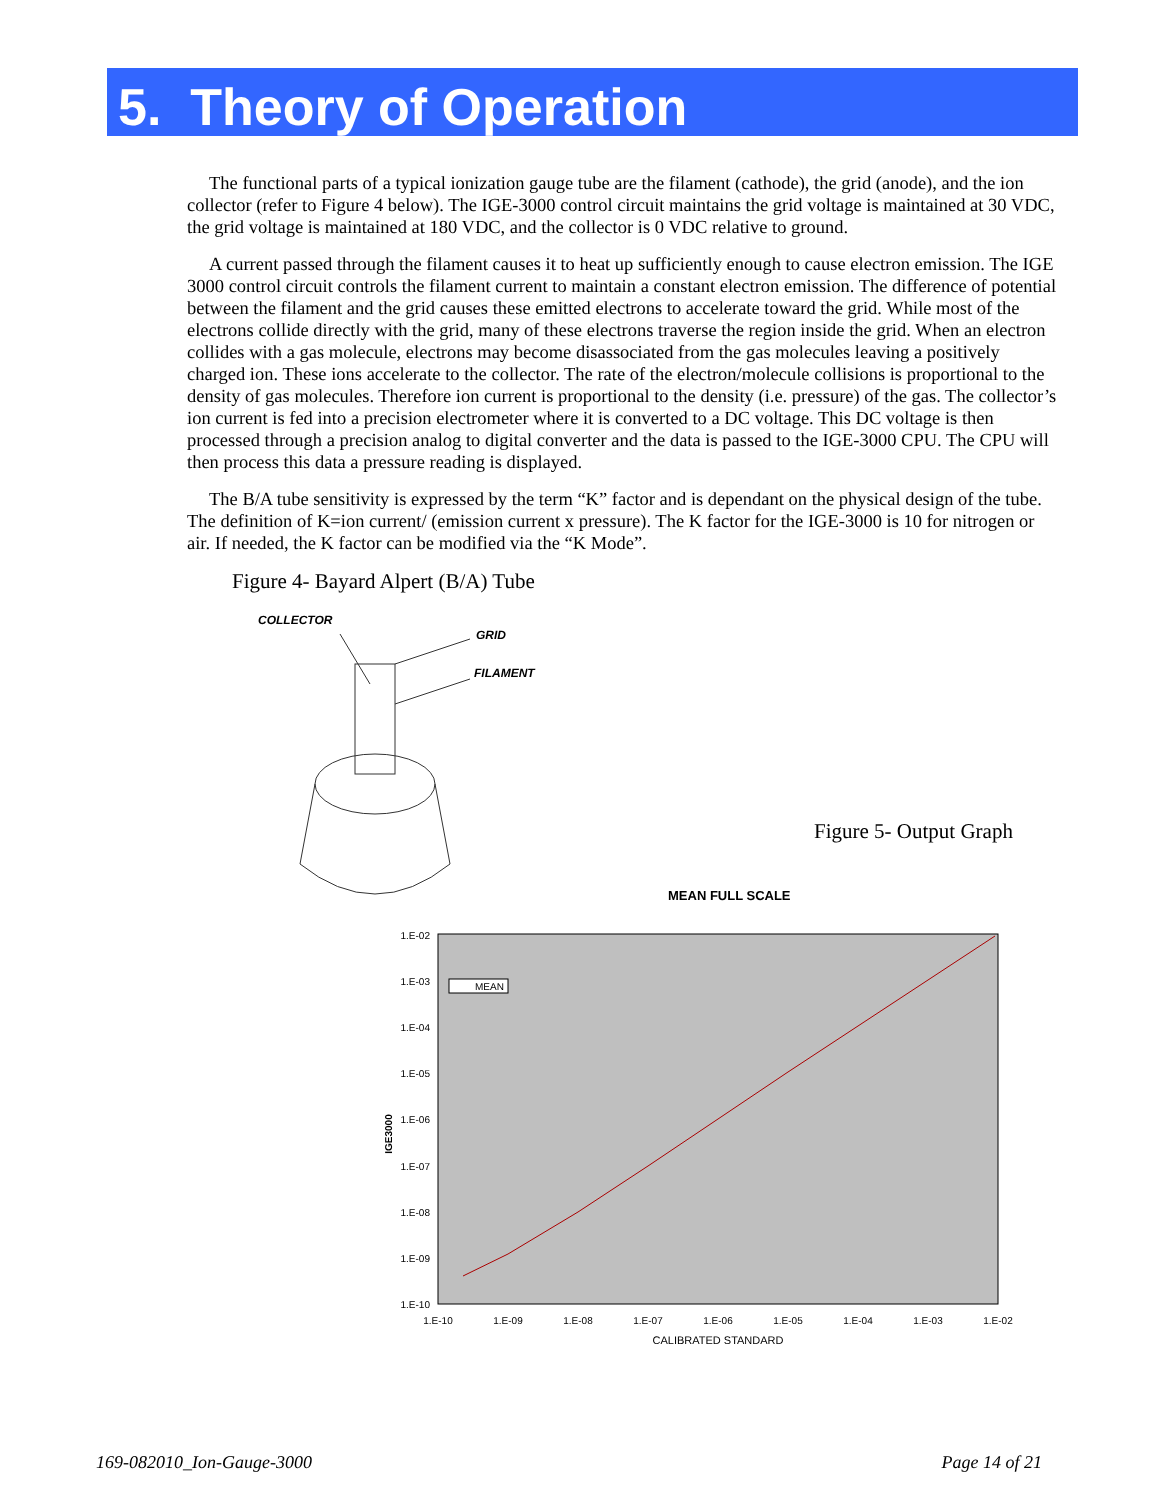5. Theory of Operation
The functional parts of a typical ionization gauge tube are the filament (cathode), the grid (anode), and the ion collector (refer to Figure 4 below). The IGE-3000 control circuit maintains the grid voltage is maintained at 30 VDC, the grid voltage is maintained at 180 VDC, and the collector is 0 VDC relative to ground.
A current passed through the filament causes it to heat up sufficiently enough to cause electron emission. The IGE 3000 control circuit controls the filament current to maintain a constant electron emission. The difference of potential between the filament and the grid causes these emitted electrons to accelerate toward the grid. While most of the electrons collide directly with the grid, many of these electrons traverse the region inside the grid. When an electron collides with a gas molecule, electrons may become disassociated from the gas molecules leaving a positively charged ion. These ions accelerate to the collector. The rate of the electron/molecule collisions is proportional to the density of gas molecules. Therefore ion current is proportional to the density (i.e. pressure) of the gas. The collector’s ion current is fed into a precision electrometer where it is converted to a DC voltage. This DC voltage is then processed through a precision analog to digital converter and the data is passed to the IGE-3000 CPU. The CPU will then process this data a pressure reading is displayed.
The B/A tube sensitivity is expressed by the term “K” factor and is dependant on the physical design of the tube. The definition of K=ion current/ (emission current x pressure). The K factor for the IGE-3000 is 10 for nitrogen or air. If needed, the K factor can be modified via the “K Mode”.
Figure 4- Bayard Alpert (B/A) Tube
COLLECTOR
GRID
FILAMENT
MEAN FULL SCALE
1.E-02
1.E-03
1.E-04
1.E-05
1.E-06
1.E-07
1.E-08
1.E-09
1.E-10
1.E-10
1.E-09
1.E-08
1.E-07
1.E-06
1.E-05
1.E-04
1.E-03
1.E-02
CALIBRATED STANDARD
IGE3000
MEAN
Figure 5- Output Graph
169-082010_Ion-Gauge-3000 Page 14 of 21